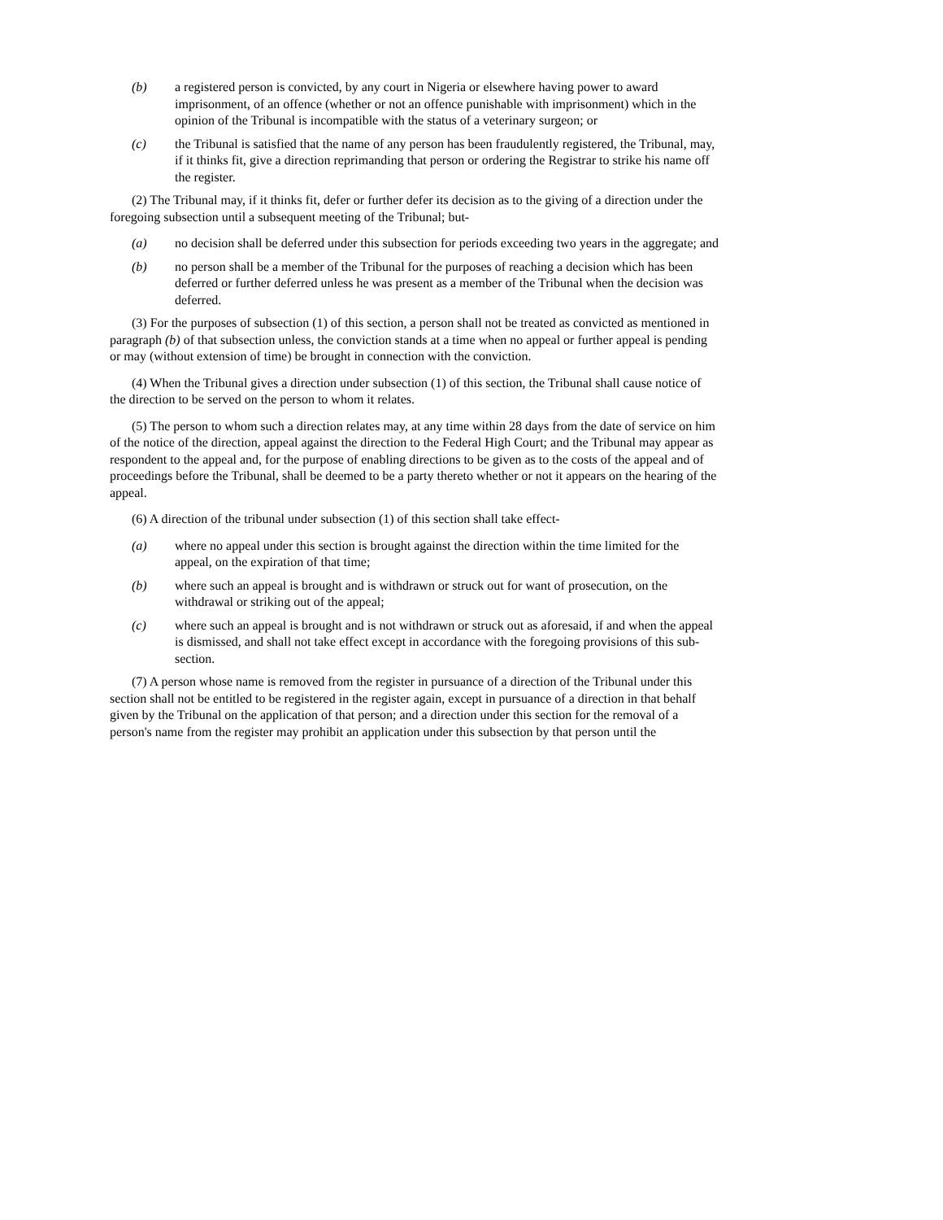(b) a registered person is convicted, by any court in Nigeria or elsewhere having power to award imprisonment, of an offence (whether or not an offence punishable with imprisonment) which in the opinion of the Tribunal is incompatible with the status of a veterinary surgeon; or
(c) the Tribunal is satisfied that the name of any person has been fraudulently registered, the Tribunal, may, if it thinks fit, give a direction reprimanding that person or ordering the Registrar to strike his name off the register.
(2) The Tribunal may, if it thinks fit, defer or further defer its decision as to the giving of a direction under the foregoing subsection until a subsequent meeting of the Tribunal; but-
(a) no decision shall be deferred under this subsection for periods exceeding two years in the aggregate; and
(b) no person shall be a member of the Tribunal for the purposes of reaching a decision which has been deferred or further deferred unless he was present as a member of the Tribunal when the decision was deferred.
(3) For the purposes of subsection (1) of this section, a person shall not be treated as convicted as mentioned in paragraph (b) of that subsection unless, the conviction stands at a time when no appeal or further appeal is pending or may (without extension of time) be brought in connection with the conviction.
(4) When the Tribunal gives a direction under subsection (1) of this section, the Tribunal shall cause notice of the direction to be served on the person to whom it relates.
(5) The person to whom such a direction relates may, at any time within 28 days from the date of service on him of the notice of the direction, appeal against the direction to the Federal High Court; and the Tribunal may appear as respondent to the appeal and, for the purpose of enabling directions to be given as to the costs of the appeal and of proceedings before the Tribunal, shall be deemed to be a party thereto whether or not it appears on the hearing of the appeal.
(6) A direction of the tribunal under subsection (1) of this section shall take effect-
(a) where no appeal under this section is brought against the direction within the time limited for the appeal, on the expiration of that time;
(b) where such an appeal is brought and is withdrawn or struck out for want of prosecution, on the withdrawal or striking out of the appeal;
(c) where such an appeal is brought and is not withdrawn or struck out as aforesaid, if and when the appeal is dismissed, and shall not take effect except in accordance with the foregoing provisions of this sub-section.
(7) A person whose name is removed from the register in pursuance of a direction of the Tribunal under this section shall not be entitled to be registered in the register again, except in pursuance of a direction in that behalf given by the Tribunal on the application of that person; and a direction under this section for the removal of a person's name from the register may prohibit an application under this subsection by that person until the